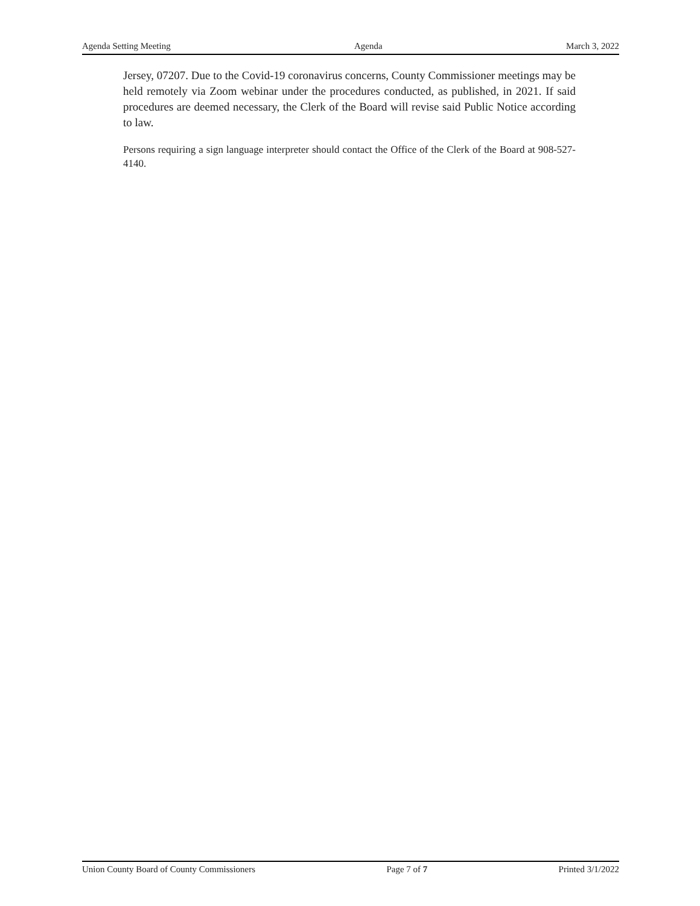Agenda Setting Meeting Agenda March 3, 2022
Jersey, 07207. Due to the Covid-19 coronavirus concerns, County Commissioner meetings may be held remotely via Zoom webinar under the procedures conducted, as published, in 2021. If said procedures are deemed necessary, the Clerk of the Board will revise said Public Notice according to law.
Persons requiring a sign language interpreter should contact the Office of the Clerk of the Board at 908-527-4140.
Union County Board of County Commissioners Page 7 of 7 Printed 3/1/2022